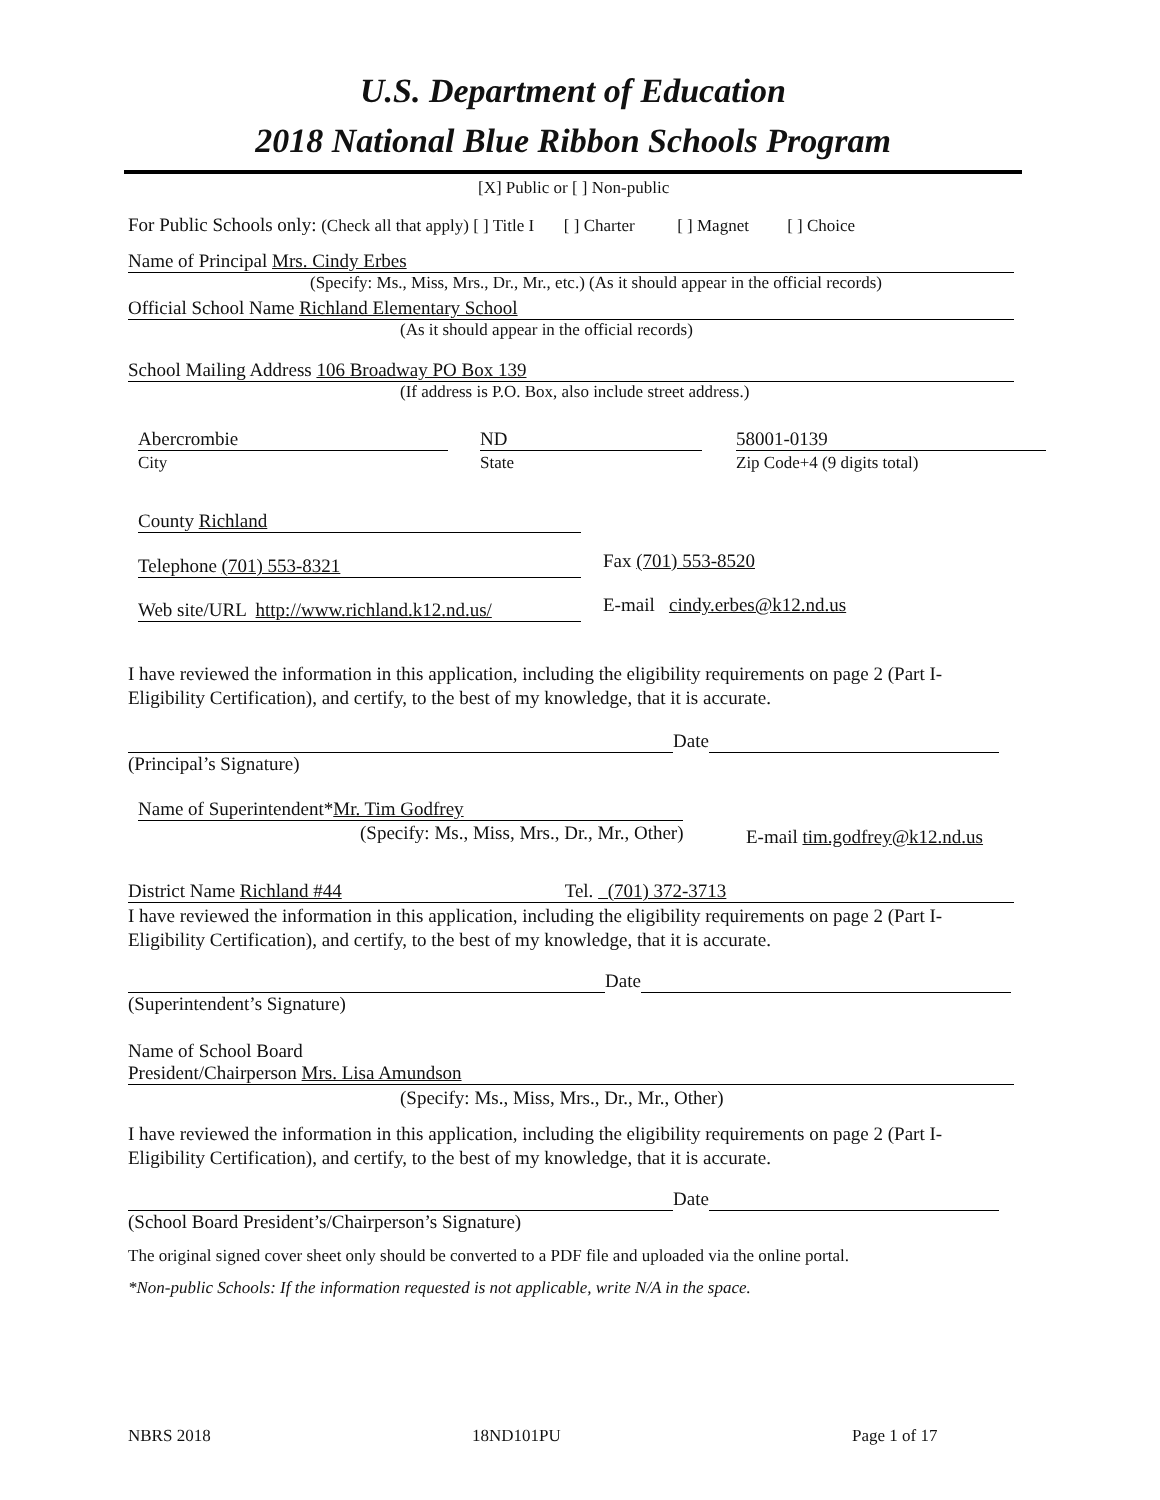U.S. Department of Education
2018 National Blue Ribbon Schools Program
[X] Public or [ ] Non-public
For Public Schools only: (Check all that apply) [ ] Title I [ ] Charter [ ] Magnet [ ] Choice
Name of Principal Mrs. Cindy Erbes
(Specify: Ms., Miss, Mrs., Dr., Mr., etc.) (As it should appear in the official records)
Official School Name Richland Elementary School
(As it should appear in the official records)
School Mailing Address 106 Broadway PO Box 139
(If address is P.O. Box, also include street address.)
Abercrombie
City
ND
State
58001-0139
Zip Code+4 (9 digits total)
County Richland
Telephone (701) 553-8321 Fax (701) 553-8520
Web site/URL http://www.richland.k12.nd.us/ E-mail cindy.erbes@k12.nd.us
I have reviewed the information in this application, including the eligibility requirements on page 2 (Part I-Eligibility Certification), and certify, to the best of my knowledge, that it is accurate.
Date
(Principal’s Signature)
Name of Superintendent*Mr. Tim Godfrey
(Specify: Ms., Miss, Mrs., Dr., Mr., Other) E-mail tim.godfrey@k12.nd.us
District Name Richland #44 Tel. (701) 372-3713
I have reviewed the information in this application, including the eligibility requirements on page 2 (Part I-Eligibility Certification), and certify, to the best of my knowledge, that it is accurate.
Date
(Superintendent’s Signature)
Name of School Board
President/Chairperson Mrs. Lisa Amundson
(Specify: Ms., Miss, Mrs., Dr., Mr., Other)
I have reviewed the information in this application, including the eligibility requirements on page 2 (Part I-Eligibility Certification), and certify, to the best of my knowledge, that it is accurate.
Date
(School Board President’s/Chairperson’s Signature)
The original signed cover sheet only should be converted to a PDF file and uploaded via the online portal.
*Non-public Schools: If the information requested is not applicable, write N/A in the space.
NBRS 2018 18ND101PU Page 1 of 17